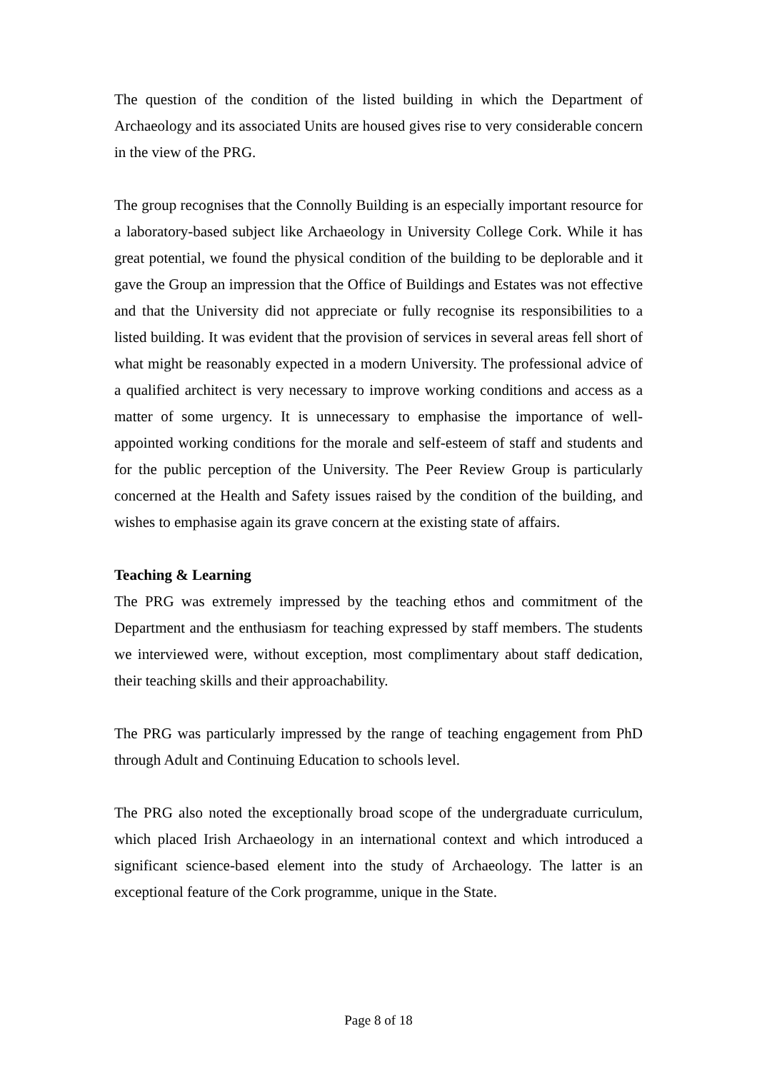The question of the condition of the listed building in which the Department of Archaeology and its associated Units are housed gives rise to very considerable concern in the view of the PRG.
The group recognises that the Connolly Building is an especially important resource for a laboratory-based subject like Archaeology in University College Cork. While it has great potential, we found the physical condition of the building to be deplorable and it gave the Group an impression that the Office of Buildings and Estates was not effective and that the University did not appreciate or fully recognise its responsibilities to a listed building. It was evident that the provision of services in several areas fell short of what might be reasonably expected in a modern University. The professional advice of a qualified architect is very necessary to improve working conditions and access as a matter of some urgency. It is unnecessary to emphasise the importance of well-appointed working conditions for the morale and self-esteem of staff and students and for the public perception of the University. The Peer Review Group is particularly concerned at the Health and Safety issues raised by the condition of the building, and wishes to emphasise again its grave concern at the existing state of affairs.
Teaching & Learning
The PRG was extremely impressed by the teaching ethos and commitment of the Department and the enthusiasm for teaching expressed by staff members. The students we interviewed were, without exception, most complimentary about staff dedication, their teaching skills and their approachability.
The PRG was particularly impressed by the range of teaching engagement from PhD through Adult and Continuing Education to schools level.
The PRG also noted the exceptionally broad scope of the undergraduate curriculum, which placed Irish Archaeology in an international context and which introduced a significant science-based element into the study of Archaeology. The latter is an exceptional feature of the Cork programme, unique in the State.
Page 8 of 18